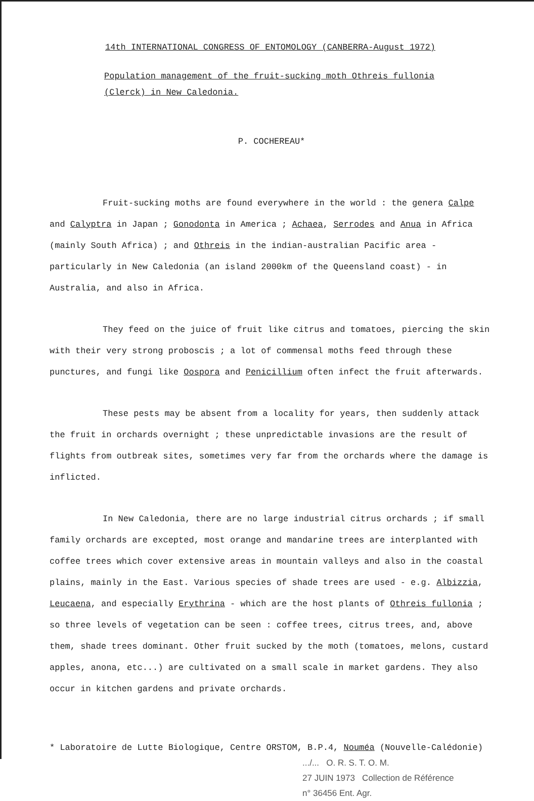14th INTERNATIONAL CONGRESS OF ENTOMOLOGY (CANBERRA-August 1972)
Population management of the fruit-sucking moth Othreis fullonia
(Clerck) in New Caledonia.
P. COCHEREAU*
Fruit-sucking moths are found everywhere in the world : the genera Calpe and Calyptra in Japan ; Gonodonta in America ; Achaea, Serrodes and Anua in Africa (mainly South Africa) ; and Othreis in the indian-australian Pacific area - particularly in New Caledonia (an island 2000km of the Queensland coast) - in Australia, and also in Africa.
They feed on the juice of fruit like citrus and tomatoes, piercing the skin with their very strong proboscis ; a lot of commensal moths feed through these punctures, and fungi like Oospora and Penicillium often infect the fruit afterwards.
These pests may be absent from a locality for years, then suddenly attack the fruit in orchards overnight ; these unpredictable invasions are the result of flights from outbreak sites, sometimes very far from the orchards where the damage is inflicted.
In New Caledonia, there are no large industrial citrus orchards ; if small family orchards are excepted, most orange and mandarine trees are interplanted with coffee trees which cover extensive areas in mountain valleys and also in the coastal plains, mainly in the East. Various species of shade trees are used - e.g. Albizzia, Leucaena, and especially Erythrina - which are the host plants of Othreis fullonia ; so three levels of vegetation can be seen : coffee trees, citrus trees, and, above them, shade trees dominant. Other fruit sucked by the moth (tomatoes, melons, custard apples, anona, etc...) are cultivated on a small scale in market gardens. They also occur in kitchen gardens and private orchards.
* Laboratoire de Lutte Biologique, Centre ORSTOM, B.P.4, Nouméa (Nouvelle-Calédonie)
.../... O. R. S. T. O. M.
27 JUIN 1973 Collection de Référence
n° 36456 Ent. Agr.